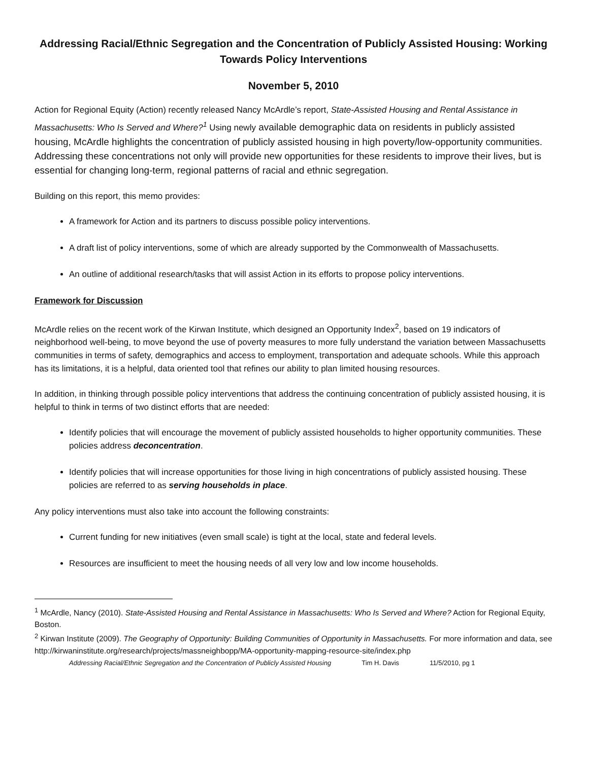Addressing Racial/Ethnic Segregation and the Concentration of Publicly Assisted Housing: Working Towards Policy Interventions
November 5, 2010
Action for Regional Equity (Action) recently released Nancy McArdle’s report, State-Assisted Housing and Rental Assistance in Massachusetts: Who Is Served and Where?<sup>1</sup> Using newly available demographic data on residents in publicly assisted housing, McArdle highlights the concentration of publicly assisted housing in high poverty/low-opportunity communities. Addressing these concentrations not only will provide new opportunities for these residents to improve their lives, but is essential for changing long-term, regional patterns of racial and ethnic segregation.
Building on this report, this memo provides:
A framework for Action and its partners to discuss possible policy interventions.
A draft list of policy interventions, some of which are already supported by the Commonwealth of Massachusetts.
An outline of additional research/tasks that will assist Action in its efforts to propose policy interventions.
Framework for Discussion
McArdle relies on the recent work of the Kirwan Institute, which designed an Opportunity Index<sup>2</sup>, based on 19 indicators of neighborhood well-being, to move beyond the use of poverty measures to more fully understand the variation between Massachusetts communities in terms of safety, demographics and access to employment, transportation and adequate schools. While this approach has its limitations, it is a helpful, data oriented tool that refines our ability to plan limited housing resources.
In addition, in thinking through possible policy interventions that address the continuing concentration of publicly assisted housing, it is helpful to think in terms of two distinct efforts that are needed:
Identify policies that will encourage the movement of publicly assisted households to higher opportunity communities. These policies address deconcentration.
Identify policies that will increase opportunities for those living in high concentrations of publicly assisted housing. These policies are referred to as serving households in place.
Any policy interventions must also take into account the following constraints:
Current funding for new initiatives (even small scale) is tight at the local, state and federal levels.
Resources are insufficient to meet the housing needs of all very low and low income households.
<sup>1</sup> McArdle, Nancy (2010). State-Assisted Housing and Rental Assistance in Massachusetts: Who Is Served and Where? Action for Regional Equity, Boston.
<sup>2</sup> Kirwan Institute (2009). The Geography of Opportunity: Building Communities of Opportunity in Massachusetts. For more information and data, see http://kirwaninstitute.org/research/projects/massneighbopp/MA-opportunity-mapping-resource-site/index.php
Addressing Racial/Ethnic Segregation and the Concentration of Publicly Assisted Housing Tim H. Davis 11/5/2010, pg 1